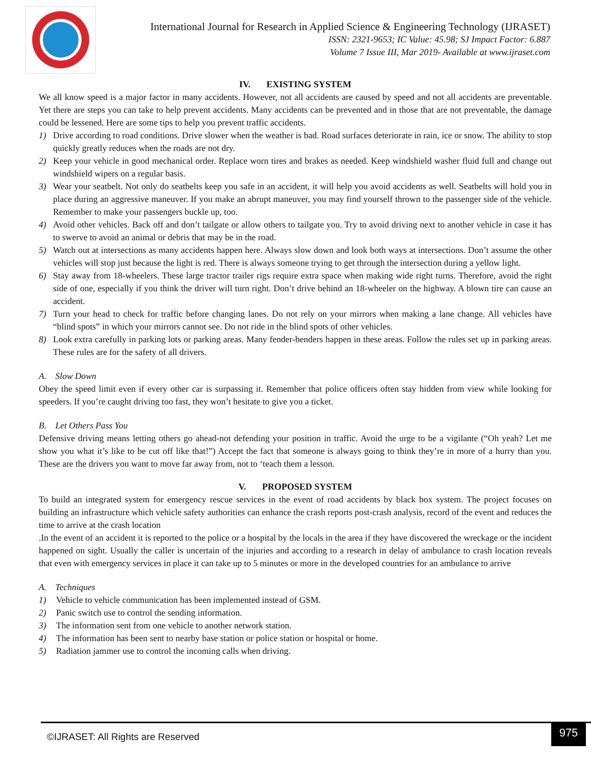International Journal for Research in Applied Science & Engineering Technology (IJRASET)
ISSN: 2321-9653; IC Value: 45.98; SJ Impact Factor: 6.887
Volume 7 Issue III, Mar 2019- Available at www.ijraset.com
IV. EXISTING SYSTEM
We all know speed is a major factor in many accidents. However, not all accidents are caused by speed and not all accidents are preventable. Yet there are steps you can take to help prevent accidents. Many accidents can be prevented and in those that are not preventable, the damage could be lessened. Here are some tips to help you prevent traffic accidents.
1) Drive according to road conditions. Drive slower when the weather is bad. Road surfaces deteriorate in rain, ice or snow. The ability to stop quickly greatly reduces when the roads are not dry.
2) Keep your vehicle in good mechanical order. Replace worn tires and brakes as needed. Keep windshield washer fluid full and change out windshield wipers on a regular basis.
3) Wear your seatbelt. Not only do seatbelts keep you safe in an accident, it will help you avoid accidents as well. Seatbelts will hold you in place during an aggressive maneuver. If you make an abrupt maneuver, you may find yourself thrown to the passenger side of the vehicle. Remember to make your passengers buckle up, too.
4) Avoid other vehicles. Back off and don’t tailgate or allow others to tailgate you. Try to avoid driving next to another vehicle in case it has to swerve to avoid an animal or debris that may be in the road.
5) Watch out at intersections as many accidents happen here. Always slow down and look both ways at intersections. Don’t assume the other vehicles will stop just because the light is red. There is always someone trying to get through the intersection during a yellow light.
6) Stay away from 18-wheelers. These large tractor trailer rigs require extra space when making wide right turns. Therefore, avoid the right side of one, especially if you think the driver will turn right. Don’t drive behind an 18-wheeler on the highway. A blown tire can cause an accident.
7) Turn your head to check for traffic before changing lanes. Do not rely on your mirrors when making a lane change. All vehicles have “blind spots” in which your mirrors cannot see. Do not ride in the blind spots of other vehicles.
8) Look extra carefully in parking lots or parking areas. Many fender-benders happen in these areas. Follow the rules set up in parking areas. These rules are for the safety of all drivers.
A. Slow Down
Obey the speed limit even if every other car is surpassing it. Remember that police officers often stay hidden from view while looking for speeders. If you’re caught driving too fast, they won’t hesitate to give you a ticket.
B. Let Others Pass You
Defensive driving means letting others go ahead-not defending your position in traffic. Avoid the urge to be a vigilante (“Oh yeah? Let me show you what it’s like to be cut off like that!”) Accept the fact that someone is always going to think they’re in more of a hurry than you. These are the drivers you want to move far away from, not to ‘teach them a lesson.
V. PROPOSED SYSTEM
To build an integrated system for emergency rescue services in the event of road accidents by black box system. The project focuses on building an infrastructure which vehicle safety authorities can enhance the crash reports post-crash analysis, record of the event and reduces the time to arrive at the crash location
.In the event of an accident it is reported to the police or a hospital by the locals in the area if they have discovered the wreckage or the incident happened on sight. Usually the caller is uncertain of the injuries and according to a research in delay of ambulance to crash location reveals that even with emergency services in place it can take up to 5 minutes or more in the developed countries for an ambulance to arrive
A. Techniques
1) Vehicle to vehicle communication has been implemented instead of GSM.
2) Panic switch use to control the sending information.
3) The information sent from one vehicle to another network station.
4) The information has been sent to nearby base station or police station or hospital or home.
5) Radiation jammer use to control the incoming calls when driving.
©IJRASET: All Rights are Reserved
975